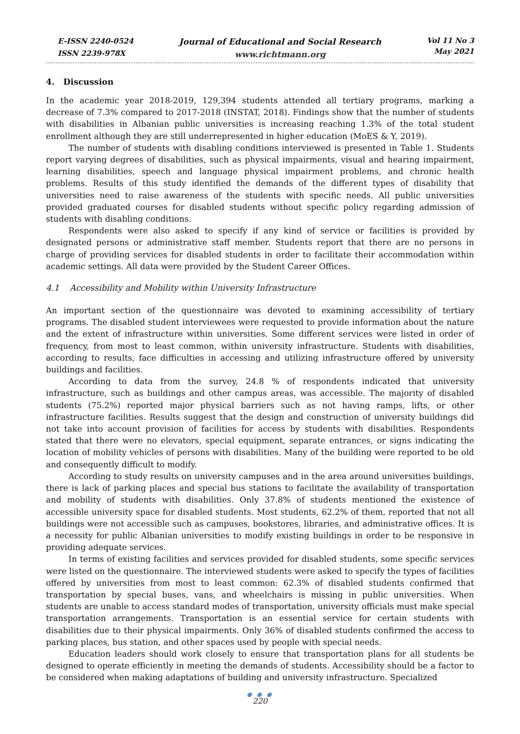E-ISSN 2240-0524
ISSN 2239-978X
Journal of Educational and Social Research
www.richtmann.org
Vol 11 No 3
May 2021
4. Discussion
In the academic year 2018-2019, 129,394 students attended all tertiary programs, marking a decrease of 7.3% compared to 2017-2018 (INSTAT, 2018). Findings show that the number of students with disabilities in Albanian public universities is increasing reaching 1.3% of the total student enrollment although they are still underrepresented in higher education (MoES & Y, 2019).
The number of students with disabling conditions interviewed is presented in Table 1. Students report varying degrees of disabilities, such as physical impairments, visual and hearing impairment, learning disabilities, speech and language physical impairment problems, and chronic health problems. Results of this study identified the demands of the different types of disability that universities need to raise awareness of the students with specific needs. All public universities provided graduated courses for disabled students without specific policy regarding admission of students with disabling conditions.
Respondents were also asked to specify if any kind of service or facilities is provided by designated persons or administrative staff member. Students report that there are no persons in charge of providing services for disabled students in order to facilitate their accommodation within academic settings. All data were provided by the Student Career Offices.
4.1 Accessibility and Mobility within University Infrastructure
An important section of the questionnaire was devoted to examining accessibility of tertiary programs. The disabled student interviewees were requested to provide information about the nature and the extent of infrastructure within universities. Some different services were listed in order of frequency, from most to least common, within university infrastructure. Students with disabilities, according to results, face difficulties in accessing and utilizing infrastructure offered by university buildings and facilities.
According to data from the survey, 24.8 % of respondents indicated that university infrastructure, such as buildings and other campus areas, was accessible. The majority of disabled students (75.2%) reported major physical barriers such as not having ramps, lifts, or other infrastructure facilities. Results suggest that the design and construction of university buildings did not take into account provision of facilities for access by students with disabilities. Respondents stated that there were no elevators, special equipment, separate entrances, or signs indicating the location of mobility vehicles of persons with disabilities. Many of the building were reported to be old and consequently difficult to modify.
According to study results on university campuses and in the area around universities buildings, there is lack of parking places and special bus stations to facilitate the availability of transportation and mobility of students with disabilities. Only 37.8% of students mentioned the existence of accessible university space for disabled students. Most students, 62.2% of them, reported that not all buildings were not accessible such as campuses, bookstores, libraries, and administrative offices. It is a necessity for public Albanian universities to modify existing buildings in order to be responsive in providing adequate services.
In terms of existing facilities and services provided for disabled students, some specific services were listed on the questionnaire. The interviewed students were asked to specify the types of facilities offered by universities from most to least common: 62.3% of disabled students confirmed that transportation by special buses, vans, and wheelchairs is missing in public universities. When students are unable to access standard modes of transportation, university officials must make special transportation arrangements. Transportation is an essential service for certain students with disabilities due to their physical impairments. Only 36% of disabled students confirmed the access to parking places, bus station, and other spaces used by people with special needs.
Education leaders should work closely to ensure that transportation plans for all students be designed to operate efficiently in meeting the demands of students. Accessibility should be a factor to be considered when making adaptations of building and university infrastructure. Specialized
● ● ●
220